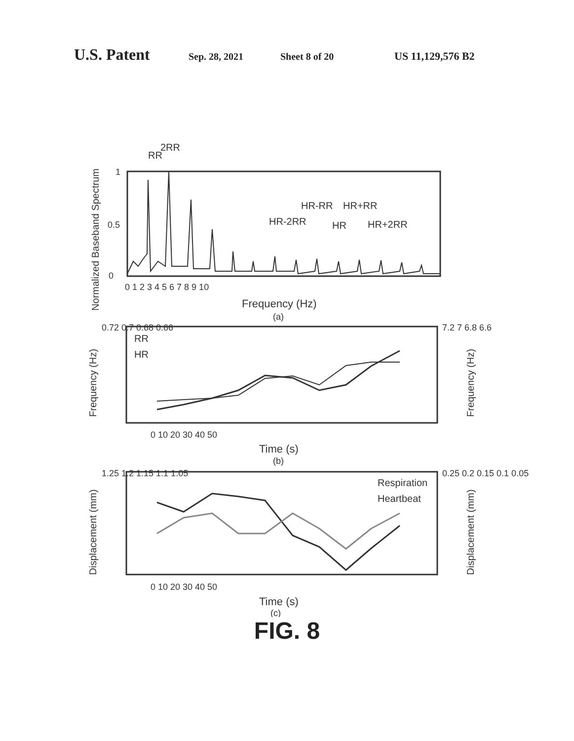U.S. Patent Sep. 28, 2021 Sheet 8 of 20 US 11,129,576 B2
RR
2RR
HR-2RR
HR-RR
HR
HR+RR
HR+2RR
0
0.5
1
0 1 2 3 4 5 6 7 8 9 10
Frequency (Hz)
(a)
Normalized Baseband Spectrum
RR
HR
0.72 0.7 0.68 0.66
7.2 7 6.8 6.6
0 10 20 30 40 50
Time (s)
(b)
Frequency (Hz)
Frequency (Hz)
Respiration
Heartbeat
1.25 1.2 1.15 1.1 1.05
0.25 0.2 0.15 0.1 0.05
0 10 20 30 40 50
Time (s)
(c)
Displacement (mm)
Displacement (mm)
FIG. 8